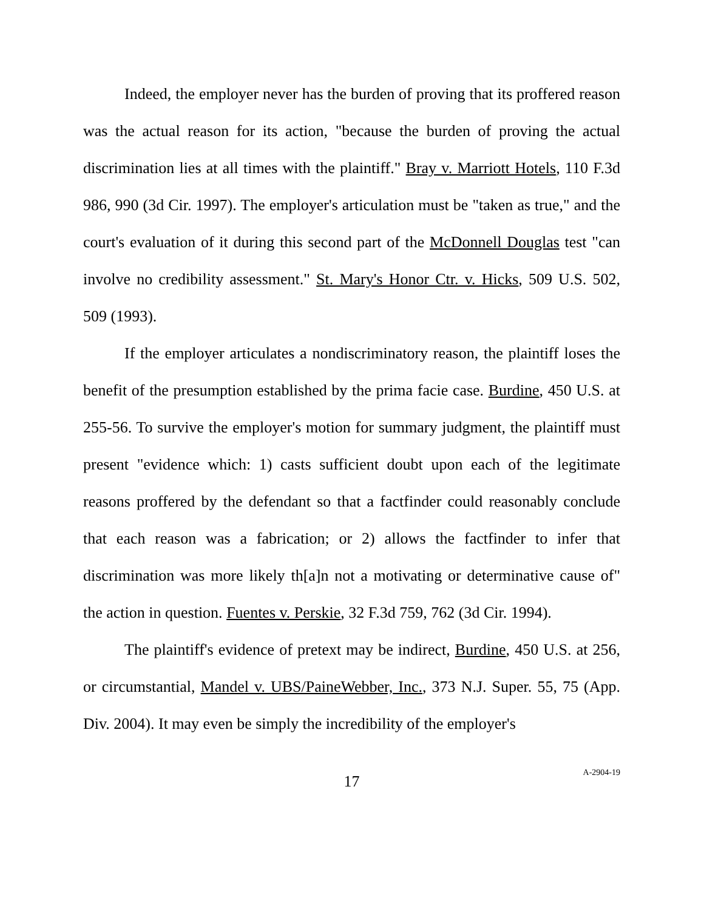Indeed, the employer never has the burden of proving that its proffered reason was the actual reason for its action, "because the burden of proving the actual discrimination lies at all times with the plaintiff." Bray v. Marriott Hotels, 110 F.3d 986, 990 (3d Cir. 1997). The employer's articulation must be "taken as true," and the court's evaluation of it during this second part of the McDonnell Douglas test "can involve no credibility assessment." St. Mary's Honor Ctr. v. Hicks, 509 U.S. 502, 509 (1993).
If the employer articulates a nondiscriminatory reason, the plaintiff loses the benefit of the presumption established by the prima facie case. Burdine, 450 U.S. at 255-56. To survive the employer's motion for summary judgment, the plaintiff must present "evidence which: 1) casts sufficient doubt upon each of the legitimate reasons proffered by the defendant so that a factfinder could reasonably conclude that each reason was a fabrication; or 2) allows the factfinder to infer that discrimination was more likely th[a]n not a motivating or determinative cause of" the action in question. Fuentes v. Perskie, 32 F.3d 759, 762 (3d Cir. 1994).
The plaintiff's evidence of pretext may be indirect, Burdine, 450 U.S. at 256, or circumstantial, Mandel v. UBS/PaineWebber, Inc., 373 N.J. Super. 55, 75 (App. Div. 2004). It may even be simply the incredibility of the employer's
17
A-2904-19